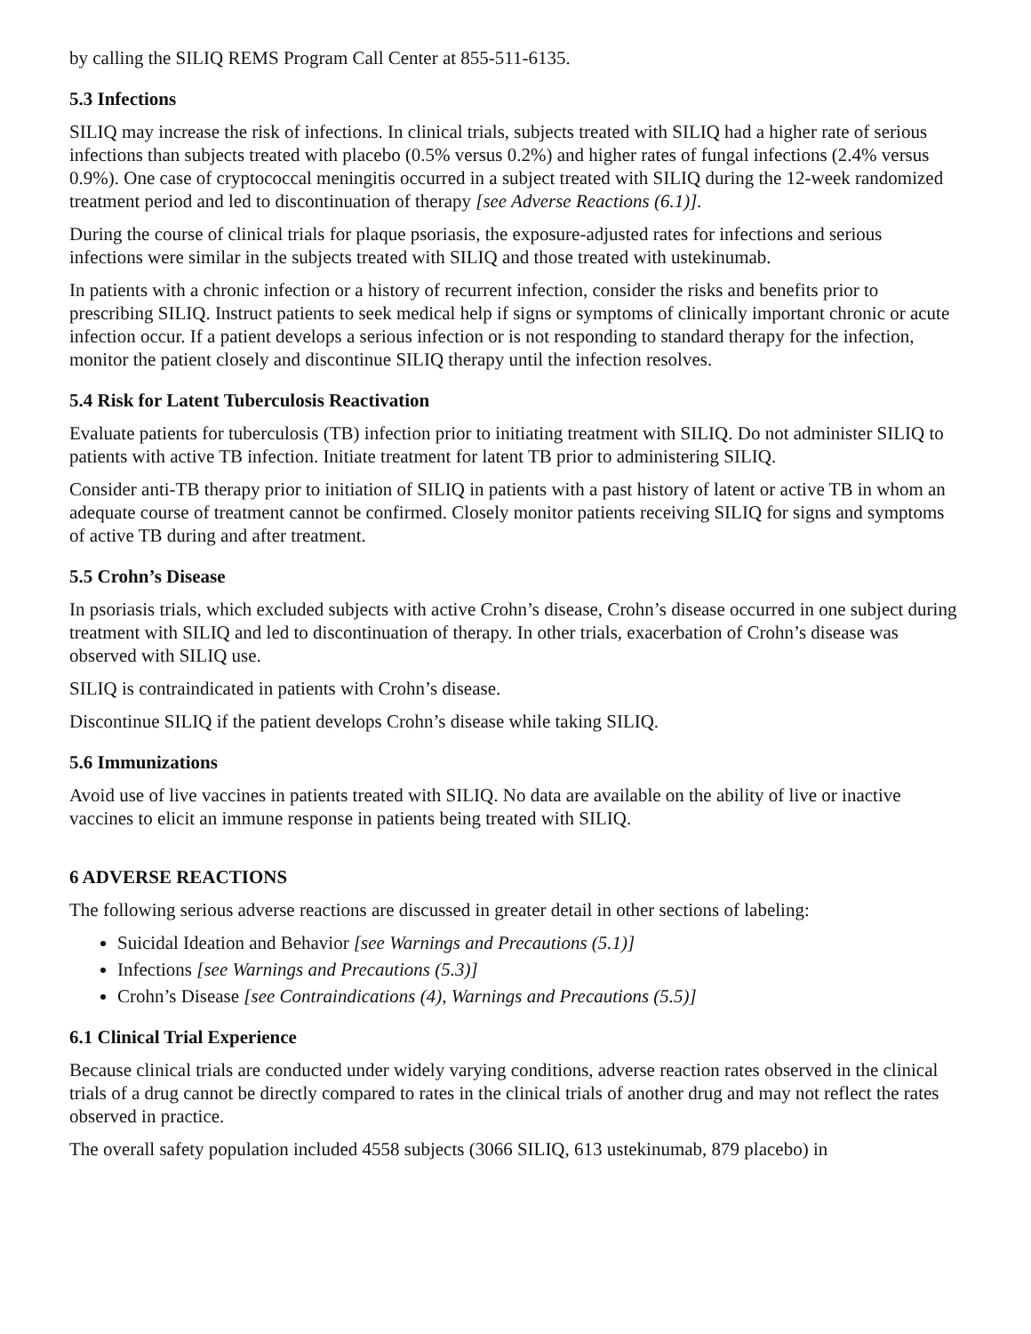by calling the SILIQ REMS Program Call Center at 855-511-6135.
5.3 Infections
SILIQ may increase the risk of infections. In clinical trials, subjects treated with SILIQ had a higher rate of serious infections than subjects treated with placebo (0.5% versus 0.2%) and higher rates of fungal infections (2.4% versus 0.9%). One case of cryptococcal meningitis occurred in a subject treated with SILIQ during the 12-week randomized treatment period and led to discontinuation of therapy [see Adverse Reactions (6.1)].
During the course of clinical trials for plaque psoriasis, the exposure-adjusted rates for infections and serious infections were similar in the subjects treated with SILIQ and those treated with ustekinumab.
In patients with a chronic infection or a history of recurrent infection, consider the risks and benefits prior to prescribing SILIQ. Instruct patients to seek medical help if signs or symptoms of clinically important chronic or acute infection occur. If a patient develops a serious infection or is not responding to standard therapy for the infection, monitor the patient closely and discontinue SILIQ therapy until the infection resolves.
5.4 Risk for Latent Tuberculosis Reactivation
Evaluate patients for tuberculosis (TB) infection prior to initiating treatment with SILIQ. Do not administer SILIQ to patients with active TB infection. Initiate treatment for latent TB prior to administering SILIQ.
Consider anti-TB therapy prior to initiation of SILIQ in patients with a past history of latent or active TB in whom an adequate course of treatment cannot be confirmed. Closely monitor patients receiving SILIQ for signs and symptoms of active TB during and after treatment.
5.5 Crohn’s Disease
In psoriasis trials, which excluded subjects with active Crohn’s disease, Crohn’s disease occurred in one subject during treatment with SILIQ and led to discontinuation of therapy. In other trials, exacerbation of Crohn’s disease was observed with SILIQ use.
SILIQ is contraindicated in patients with Crohn’s disease.
Discontinue SILIQ if the patient develops Crohn’s disease while taking SILIQ.
5.6 Immunizations
Avoid use of live vaccines in patients treated with SILIQ. No data are available on the ability of live or inactive vaccines to elicit an immune response in patients being treated with SILIQ.
6 ADVERSE REACTIONS
The following serious adverse reactions are discussed in greater detail in other sections of labeling:
Suicidal Ideation and Behavior [see Warnings and Precautions (5.1)]
Infections [see Warnings and Precautions (5.3)]
Crohn’s Disease [see Contraindications (4), Warnings and Precautions (5.5)]
6.1 Clinical Trial Experience
Because clinical trials are conducted under widely varying conditions, adverse reaction rates observed in the clinical trials of a drug cannot be directly compared to rates in the clinical trials of another drug and may not reflect the rates observed in practice.
The overall safety population included 4558 subjects (3066 SILIQ, 613 ustekinumab, 879 placebo) in